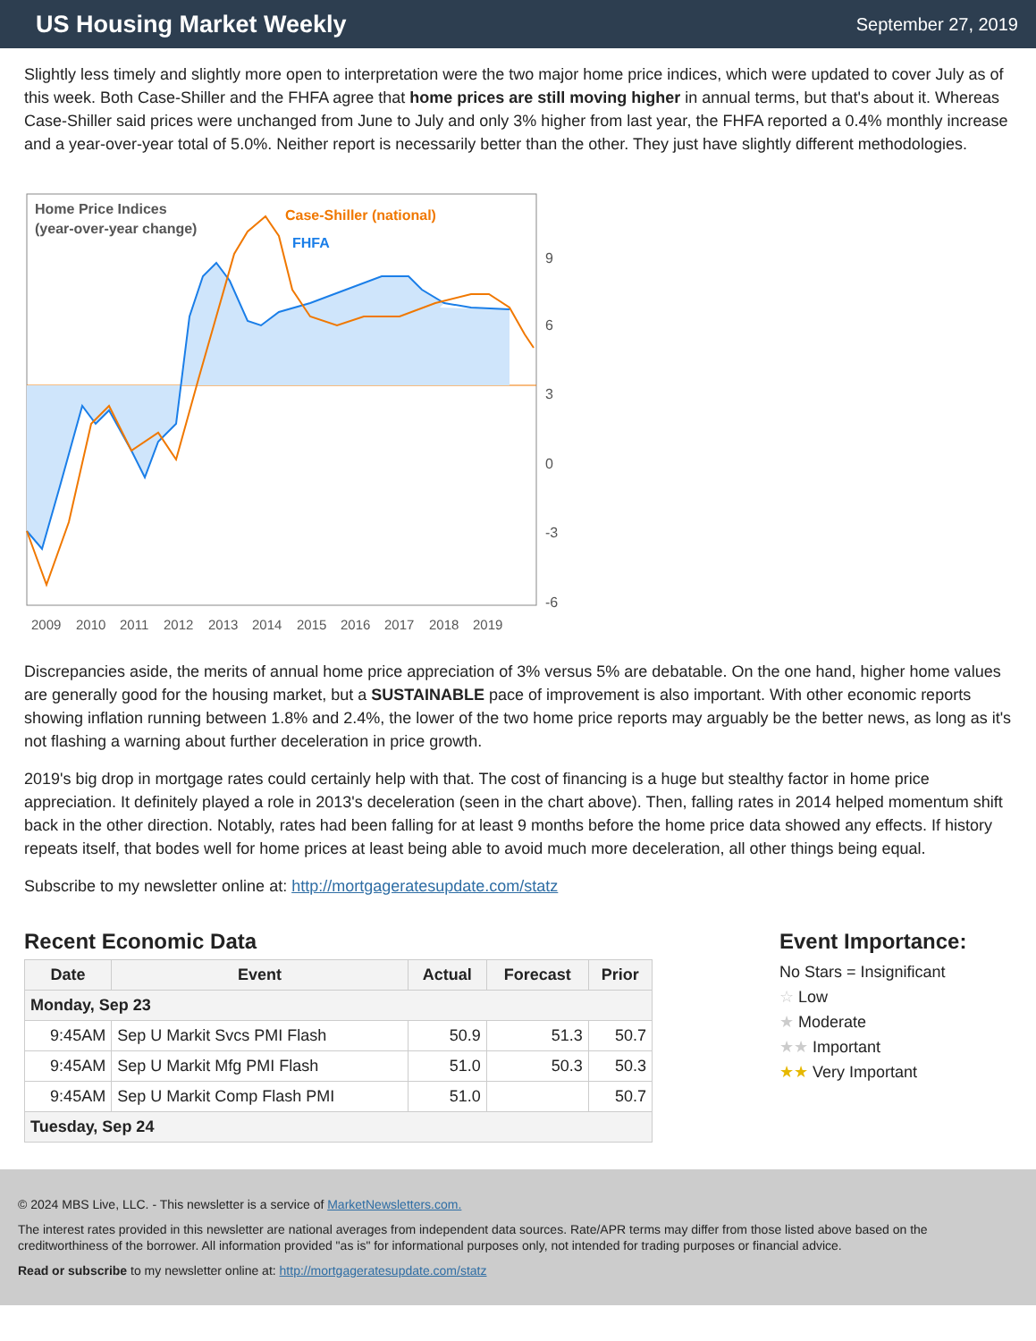US Housing Market Weekly
September 27, 2019
Slightly less timely and slightly more open to interpretation were the two major home price indices, which were updated to cover July as of this week. Both Case-Shiller and the FHFA agree that home prices are still moving higher in annual terms, but that's about it. Whereas Case-Shiller said prices were unchanged from June to July and only 3% higher from last year, the FHFA reported a 0.4% monthly increase and a year-over-year total of 5.0%. Neither report is necessarily better than the other. They just have slightly different methodologies.
Home Price Indices
(year-over-year change)
Case-Shiller (national)
FHFA
9
6
3
0
-3
-6
2009
2010
2011
2012
2013
2014
2015
2016
2017
2018
2019
Discrepancies aside, the merits of annual home price appreciation of 3% versus 5% are debatable. On the one hand, higher home values are generally good for the housing market, but a SUSTAINABLE pace of improvement is also important. With other economic reports showing inflation running between 1.8% and 2.4%, the lower of the two home price reports may arguably be the better news, as long as it's not flashing a warning about further deceleration in price growth.
2019's big drop in mortgage rates could certainly help with that. The cost of financing is a huge but stealthy factor in home price appreciation. It definitely played a role in 2013's deceleration (seen in the chart above). Then, falling rates in 2014 helped momentum shift back in the other direction. Notably, rates had been falling for at least 9 months before the home price data showed any effects. If history repeats itself, that bodes well for home prices at least being able to avoid much more deceleration, all other things being equal.
Subscribe to my newsletter online at: http://mortgageratesupdate.com/statz
Recent Economic Data
| Date | Event | Actual | Forecast | Prior |
| --- | --- | --- | --- | --- |
| Monday, Sep 23 | | | | |
| 9:45AM | Sep U Markit Svcs PMI Flash | 50.9 | 51.3 | 50.7 |
| 9:45AM | Sep U Markit Mfg PMI Flash | 51.0 | 50.3 | 50.3 |
| 9:45AM | Sep U Markit Comp Flash PMI | 51.0 | | 50.7 |
| Tuesday, Sep 24 | | | | |
Event Importance:
No Stars = Insignificant
☆ Low
★ Moderate
★★ Important
★★ Very Important
© 2024 MBS Live, LLC. - This newsletter is a service of MarketNewsletters.com.
The interest rates provided in this newsletter are national averages from independent data sources. Rate/APR terms may differ from those listed above based on the creditworthiness of the borrower. All information provided "as is" for informational purposes only, not intended for trading purposes or financial advice.
Read or subscribe to my newsletter online at: http://mortgageratesupdate.com/statz